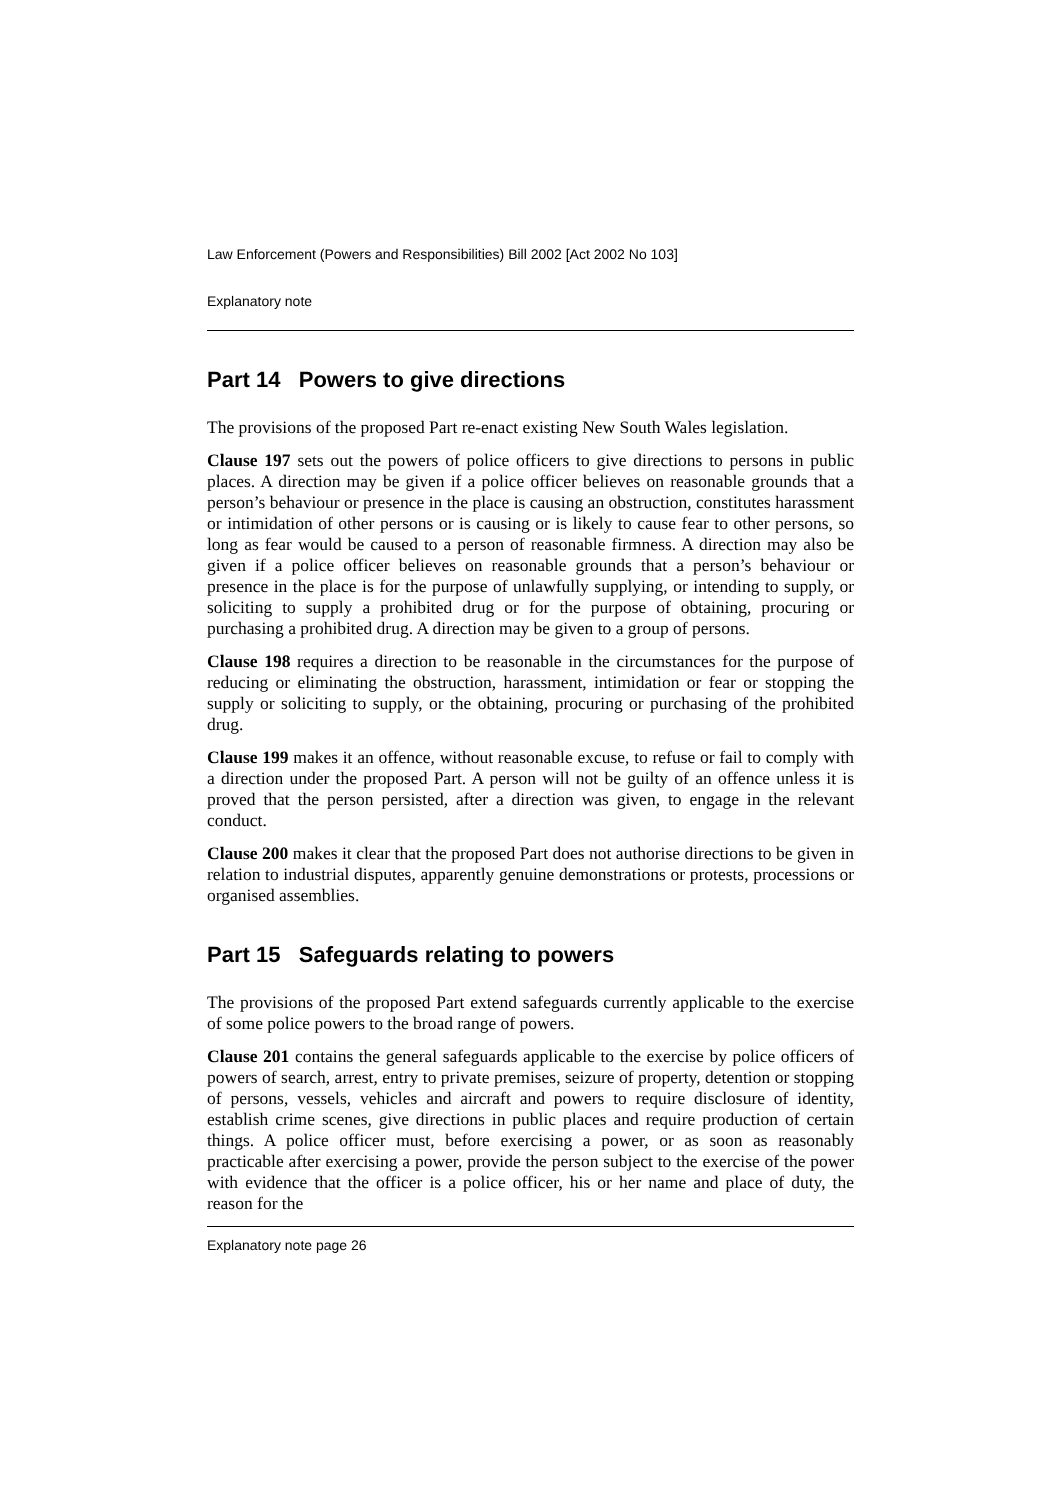Law Enforcement (Powers and Responsibilities) Bill 2002 [Act 2002 No 103]
Explanatory note
Part 14 Powers to give directions
The provisions of the proposed Part re-enact existing New South Wales legislation.
Clause 197 sets out the powers of police officers to give directions to persons in public places. A direction may be given if a police officer believes on reasonable grounds that a person’s behaviour or presence in the place is causing an obstruction, constitutes harassment or intimidation of other persons or is causing or is likely to cause fear to other persons, so long as fear would be caused to a person of reasonable firmness. A direction may also be given if a police officer believes on reasonable grounds that a person’s behaviour or presence in the place is for the purpose of unlawfully supplying, or intending to supply, or soliciting to supply a prohibited drug or for the purpose of obtaining, procuring or purchasing a prohibited drug. A direction may be given to a group of persons.
Clause 198 requires a direction to be reasonable in the circumstances for the purpose of reducing or eliminating the obstruction, harassment, intimidation or fear or stopping the supply or soliciting to supply, or the obtaining, procuring or purchasing of the prohibited drug.
Clause 199 makes it an offence, without reasonable excuse, to refuse or fail to comply with a direction under the proposed Part. A person will not be guilty of an offence unless it is proved that the person persisted, after a direction was given, to engage in the relevant conduct.
Clause 200 makes it clear that the proposed Part does not authorise directions to be given in relation to industrial disputes, apparently genuine demonstrations or protests, processions or organised assemblies.
Part 15 Safeguards relating to powers
The provisions of the proposed Part extend safeguards currently applicable to the exercise of some police powers to the broad range of powers.
Clause 201 contains the general safeguards applicable to the exercise by police officers of powers of search, arrest, entry to private premises, seizure of property, detention or stopping of persons, vessels, vehicles and aircraft and powers to require disclosure of identity, establish crime scenes, give directions in public places and require production of certain things. A police officer must, before exercising a power, or as soon as reasonably practicable after exercising a power, provide the person subject to the exercise of the power with evidence that the officer is a police officer, his or her name and place of duty, the reason for the
Explanatory note page 26